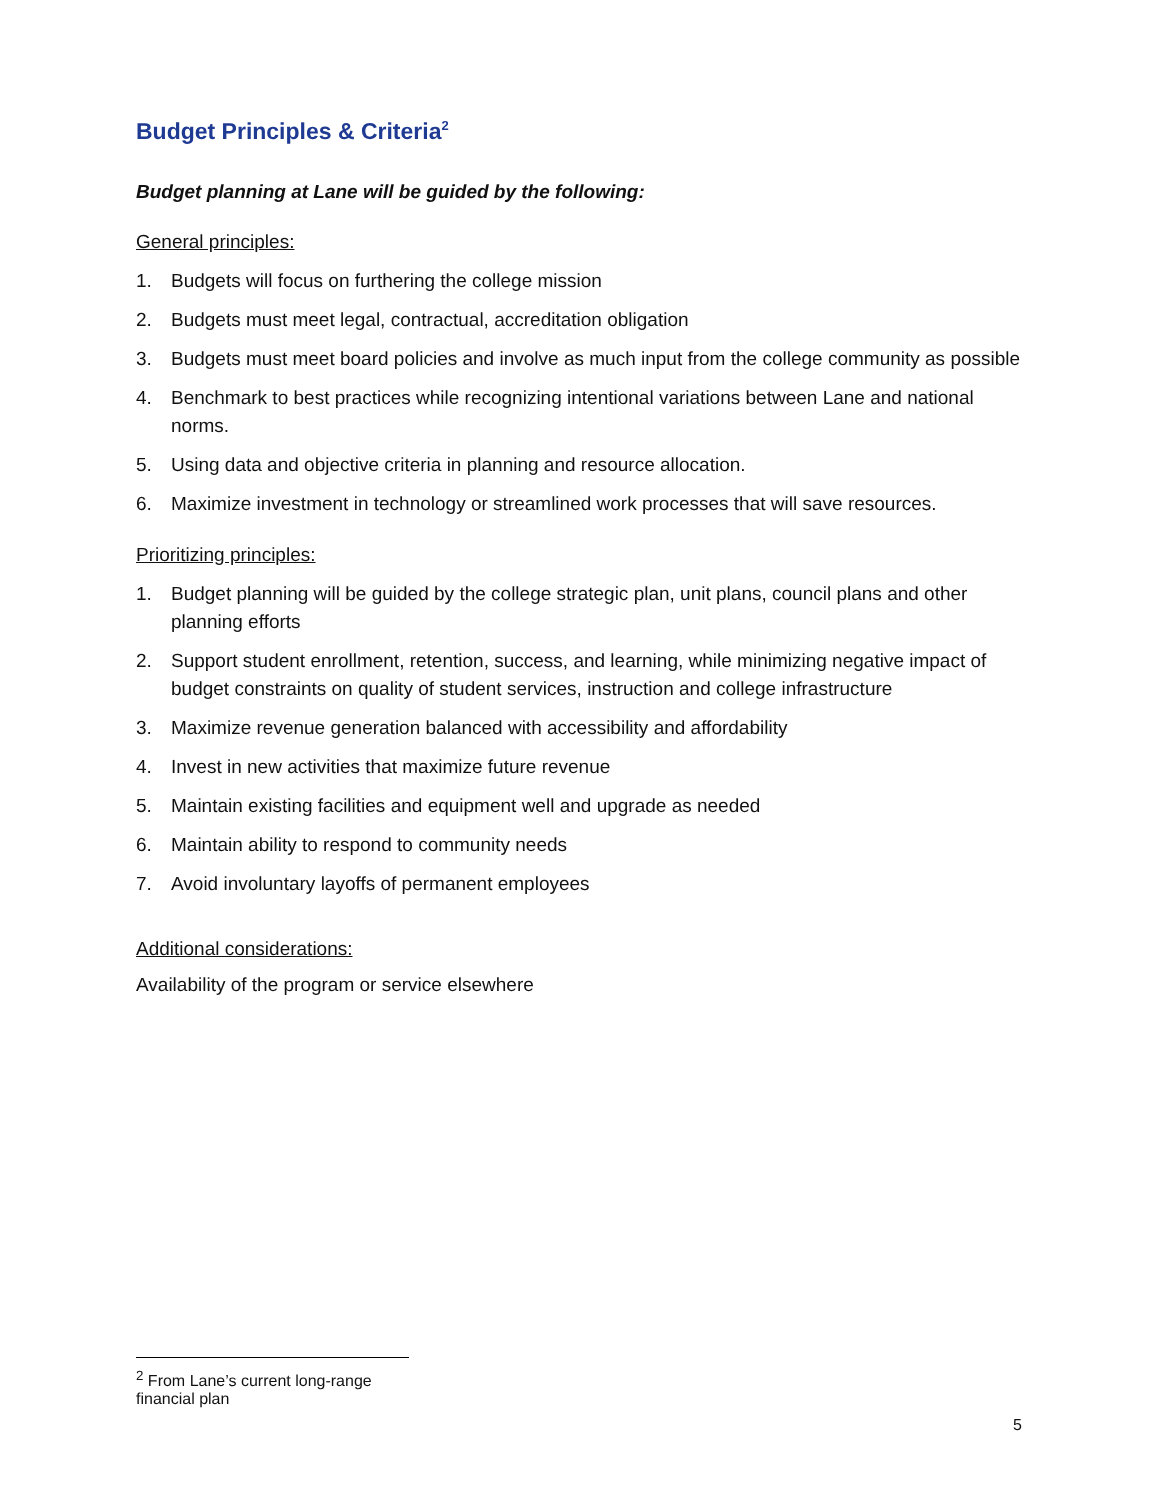Budget Principles & Criteria<sup>2</sup>
Budget planning at Lane will be guided by the following:
General principles:
1. Budgets will focus on furthering the college mission
2. Budgets must meet legal, contractual, accreditation obligation
3. Budgets must meet board policies and involve as much input from the college community as possible
4. Benchmark to best practices while recognizing intentional variations between Lane and national norms.
5. Using data and objective criteria in planning and resource allocation.
6. Maximize investment in technology or streamlined work processes that will save resources.
Prioritizing principles:
1. Budget planning will be guided by the college strategic plan, unit plans, council plans and other planning efforts
2. Support student enrollment, retention, success, and learning, while minimizing negative impact of budget constraints on quality of student services, instruction and college infrastructure
3. Maximize revenue generation balanced with accessibility and affordability
4. Invest in new activities that maximize future revenue
5. Maintain existing facilities and equipment well and upgrade as needed
6. Maintain ability to respond to community needs
7. Avoid involuntary layoffs of permanent employees
Additional considerations:
Availability of the program or service elsewhere
<sup>2</sup> From Lane’s current long-range financial plan
5